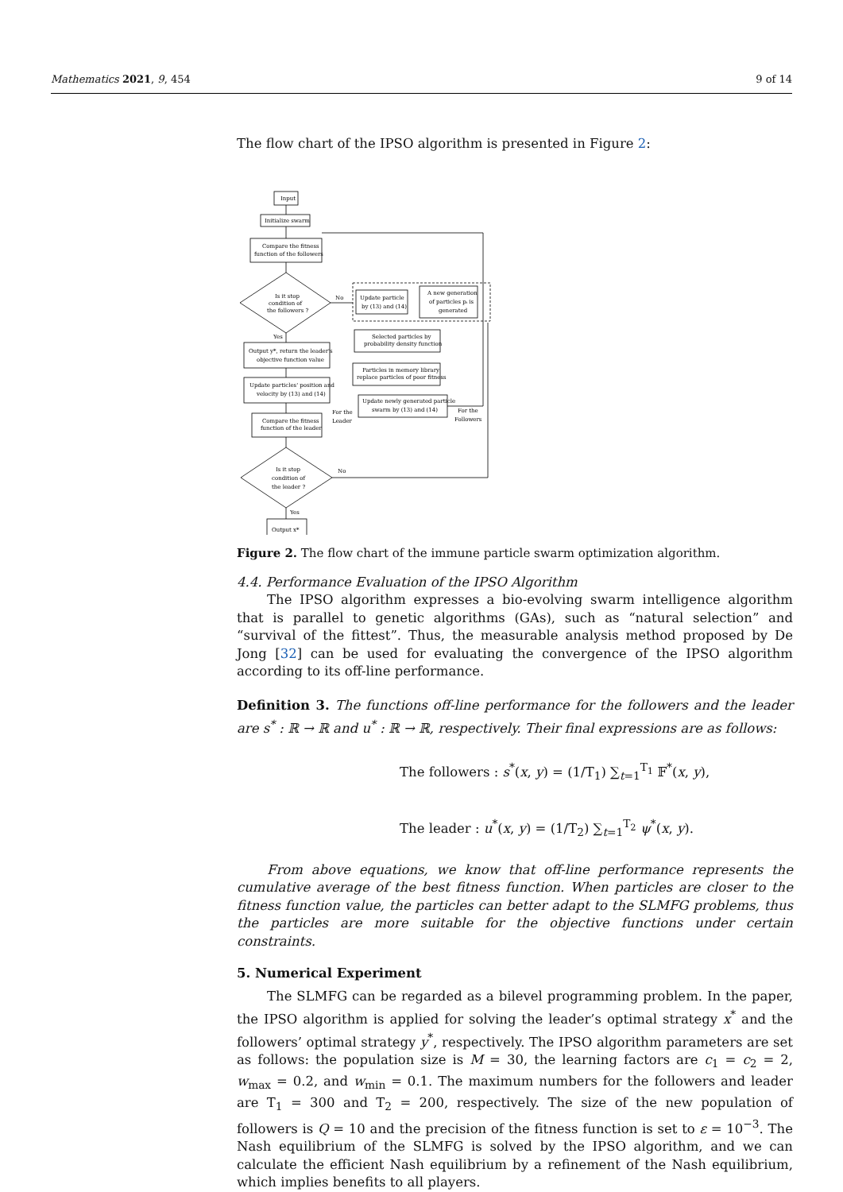Mathematics 2021, 9, 454 9 of 14
The flow chart of the IPSO algorithm is presented in Figure 2:
Input
Initialize swarm
Compare the fitness
function of the followers
Is it stop
condition of
the followers ?
No
Yes
Update particle
by (13) and (14)
A new generation
of particles pᵢ is
generated
Selected particles by
probability density function
Particles in memory library
replace particles of poor fitness
Update newly generated particle
swarm by (13) and (14)
Output y*, return the leader's
objective function value
Update particles' position and
velocity by (13) and (14)
For the
Leader
For the
Followers
Compare the fitness
function of the leader
Is it stop
condition of
the leader ?
No
Yes
Output x*
Figure 2. The flow chart of the immune particle swarm optimization algorithm.
4.4. Performance Evaluation of the IPSO Algorithm
The IPSO algorithm expresses a bio-evolving swarm intelligence algorithm that is parallel to genetic algorithms (GAs), such as “natural selection” and “survival of the fittest”. Thus, the measurable analysis method proposed by De Jong [32] can be used for evaluating the convergence of the IPSO algorithm according to its off-line performance.
Definition 3. The functions off-line performance for the followers and the leader are s<sup>*</sup> : ℝ → ℝ and u<sup>*</sup> : ℝ → ℝ, respectively. Their final expressions are as follows:
The followers : s<sup>*</sup>(x, y) = (1/T<sub>1</sub>) ∑<sub>t=1</sub><sup>T<sub>1</sub></sup> 𝔽<sup>*</sup>(x, y),
The leader : u<sup>*</sup>(x, y) = (1/T<sub>2</sub>) ∑<sub>t=1</sub><sup>T<sub>2</sub></sup> ψ<sup>*</sup>(x, y).
From above equations, we know that off-line performance represents the cumulative average of the best fitness function. When particles are closer to the fitness function value, the particles can better adapt to the SLMFG problems, thus the particles are more suitable for the objective functions under certain constraints.
5. Numerical Experiment
The SLMFG can be regarded as a bilevel programming problem. In the paper, the IPSO algorithm is applied for solving the leader’s optimal strategy x<sup>*</sup> and the followers’ optimal strategy y<sup>*</sup>, respectively. The IPSO algorithm parameters are set as follows: the population size is M = 30, the learning factors are c<sub>1</sub> = c<sub>2</sub> = 2, w<sub>max</sub> = 0.2, and w<sub>min</sub> = 0.1. The maximum numbers for the followers and leader are T<sub>1</sub> = 300 and T<sub>2</sub> = 200, respectively. The size of the new population of followers is Q = 10 and the precision of the fitness function is set to ε = 10<sup>−3</sup>. The Nash equilibrium of the SLMFG is solved by the IPSO algorithm, and we can calculate the efficient Nash equilibrium by a refinement of the Nash equilibrium, which implies benefits to all players.